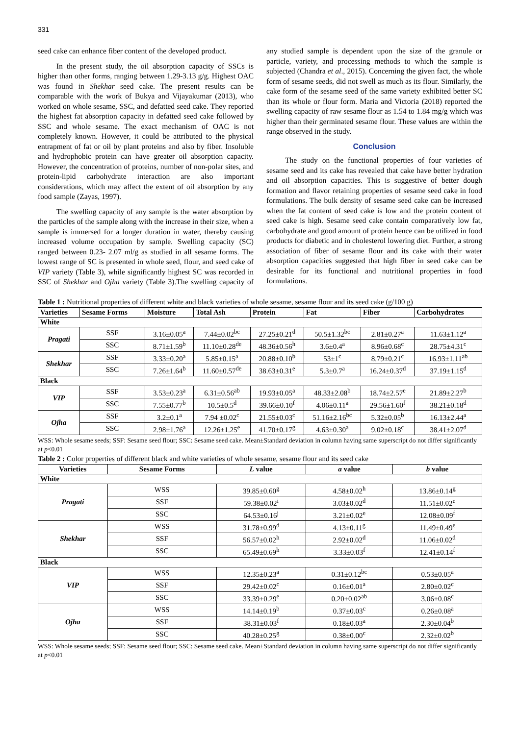331
seed cake can enhance fiber content of the developed product.
In the present study, the oil absorption capacity of SSCs is higher than other forms, ranging between 1.29-3.13 g/g. Highest OAC was found in Shekhar seed cake. The present results can be comparable with the work of Bukya and Vijayakumar (2013), who worked on whole sesame, SSC, and defatted seed cake. They reported the highest fat absorption capacity in defatted seed cake followed by SSC and whole sesame. The exact mechanism of OAC is not completely known. However, it could be attributed to the physical entrapment of fat or oil by plant proteins and also by fiber. Insoluble and hydrophobic protein can have greater oil absorption capacity. However, the concentration of proteins, number of non-polar sites, and protein-lipid carbohydrate interaction are also important considerations, which may affect the extent of oil absorption by any food sample (Zayas, 1997).
The swelling capacity of any sample is the water absorption by the particles of the sample along with the increase in their size, when a sample is immersed for a longer duration in water, thereby causing increased volume occupation by sample. Swelling capacity (SC) ranged between 0.23- 2.07 ml/g as studied in all sesame forms. The lowest range of SC is presented in whole seed, flour, and seed cake of VIP variety (Table 3), while significantly highest SC was recorded in SSC of Shekhar and Ojha variety (Table 3).The swelling capacity of any studied sample is dependent upon the size of the granule or particle, variety, and processing methods to which the sample is subjected (Chandra et al., 2015). Concerning the given fact, the whole form of sesame seeds, did not swell as much as its flour. Similarly, the cake form of the sesame seed of the same variety exhibited better SC than its whole or flour form. Maria and Victoria (2018) reported the swelling capacity of raw sesame flour as 1.54 to 1.84 mg/g which was higher than their germinated sesame flour. These values are within the range observed in the study.
Conclusion
The study on the functional properties of four varieties of sesame seed and its cake has revealed that cake have better hydration and oil absorption capacities. This is suggestive of better dough formation and flavor retaining properties of sesame seed cake in food formulations. The bulk density of sesame seed cake can be increased when the fat content of seed cake is low and the protein content of seed cake is high. Sesame seed cake contain comparatively low fat, carbohydrate and good amount of protein hence can be utilized in food products for diabetic and in cholesterol lowering diet. Further, a strong association of fiber of sesame flour and its cake with their water absorption capacities suggested that high fiber in seed cake can be desirable for its functional and nutritional properties in food formulations.
Table 1 : Nutritional properties of different white and black varieties of whole sesame, sesame flour and its seed cake (g/100 g)
| Varieties | Sesame Forms | Moisture | Total Ash | Protein | Fat | Fiber | Carbohydrates |
| --- | --- | --- | --- | --- | --- | --- | --- |
| White | | | | | | | |
| Pragati | SSF | 3.16±0.05<sup>a</sup> | 7.44±0.02<sup>bc</sup> | 27.25±0.21<sup>d</sup> | 50.5±1.32<sup>bc</sup> | 2.81±0.27<sup>a</sup> | 11.63±1.12<sup>a</sup> |
| | SSC | 8.71±1.59<sup>b</sup> | 11.10±0.28<sup>de</sup> | 48.36±0.56<sup>h</sup> | 3.6±0.4<sup>a</sup> | 8.96±0.68<sup>c</sup> | 28.75±4.31<sup>c</sup> |
| Shekhar | SSF | 3.33±0.20<sup>a</sup> | 5.85±0.15<sup>a</sup> | 20.88±0.10<sup>b</sup> | 53±1<sup>c</sup> | 8.79±0.21<sup>c</sup> | 16.93±1.11<sup>ab</sup> |
| | SSC | 7.26±1.64<sup>b</sup> | 11.60±0.57<sup>de</sup> | 38.63±0.31<sup>e</sup> | 5.3±0.7<sup>a</sup> | 16.24±0.37<sup>d</sup> | 37.19±1.15<sup>d</sup> |
| Black | | | | | | | |
| VIP | SSF | 3.53±0.23<sup>a</sup> | 6.31±0.56<sup>ab</sup> | 19.93±0.05<sup>a</sup> | 48.33±2.08<sup>b</sup> | 18.74±2.57<sup>e</sup> | 21.89±2.27<sup>b</sup> |
| | SSC | 7.55±0.77<sup>b</sup> | 10.5±0.5<sup>d</sup> | 39.66±0.10<sup>f</sup> | 4.06±0.11<sup>a</sup> | 29.56±1.60<sup>f</sup> | 38.21±0.18<sup>d</sup> |
| Ojha | SSF | 3.2±0.1<sup>a</sup> | 7.94 ±0.02<sup>c</sup> | 21.55±0.03<sup>c</sup> | 51.16±2.16<sup>bc</sup> | 5.32±0.05<sup>b</sup> | 16.13±2.44<sup>a</sup> |
| | SSC | 2.98±1.76<sup>a</sup> | 12.26±1.25<sup>e</sup> | 41.70±0.17<sup>g</sup> | 4.63±0.30<sup>a</sup> | 9.02±0.18<sup>c</sup> | 38.41±2.07<sup>d</sup> |
WSS: Whole sesame seeds; SSF: Sesame seed flour; SSC: Sesame seed cake. Mean±Standard deviation in column having same superscript do not differ significantly at p<0.01
Table 2 : Color properties of different black and white varieties of whole sesame, sesame flour and its seed cake
| Varieties | Sesame Forms | L value | a value | b value |
| --- | --- | --- | --- | --- |
| White | | | | |
| Pragati | WSS | 39.85±0.60<sup>g</sup> | 4.58±0.02<sup>h</sup> | 13.86±0.14<sup>g</sup> |
| | SSF | 59.38±0.02<sup>i</sup> | 3.03±0.02<sup>d</sup> | 11.51±0.02<sup>e</sup> |
| | SSC | 64.53±0.16<sup>j</sup> | 3.21±0.02<sup>e</sup> | 12.08±0.09<sup>f</sup> |
| Shekhar | WSS | 31.78±0.99<sup>d</sup> | 4.13±0.11<sup>g</sup> | 11.49±0.49<sup>e</sup> |
| | SSF | 56.57±0.02<sup>h</sup> | 2.92±0.02<sup>d</sup> | 11.06±0.02<sup>d</sup> |
| | SSC | 65.49±0.69<sup>h</sup> | 3.33±0.03<sup>f</sup> | 12.41±0.14<sup>f</sup> |
| Black | | | | |
| VIP | WSS | 12.35±0.23<sup>a</sup> | 0.31±0.12<sup>bc</sup> | 0.53±0.05<sup>a</sup> |
| | SSF | 29.42±0.02<sup>c</sup> | 0.16±0.01<sup>a</sup> | 2.80±0.02<sup>c</sup> |
| | SSC | 33.39±0.29<sup>e</sup> | 0.20±0.02<sup>ab</sup> | 3.06±0.08<sup>c</sup> |
| Ojha | WSS | 14.14±0.19<sup>b</sup> | 0.37±0.03<sup>c</sup> | 0.26±0.08<sup>a</sup> |
| | SSF | 38.31±0.03<sup>f</sup> | 0.18±0.03<sup>a</sup> | 2.30±0.04<sup>b</sup> |
| | SSC | 40.28±0.25<sup>g</sup> | 0.38±0.00<sup>c</sup> | 2.32±0.02<sup>b</sup> |
WSS: Whole sesame seeds; SSF: Sesame seed flour; SSC: Sesame seed cake. Mean±Standard deviation in column having same superscript do not differ significantly at p<0.01